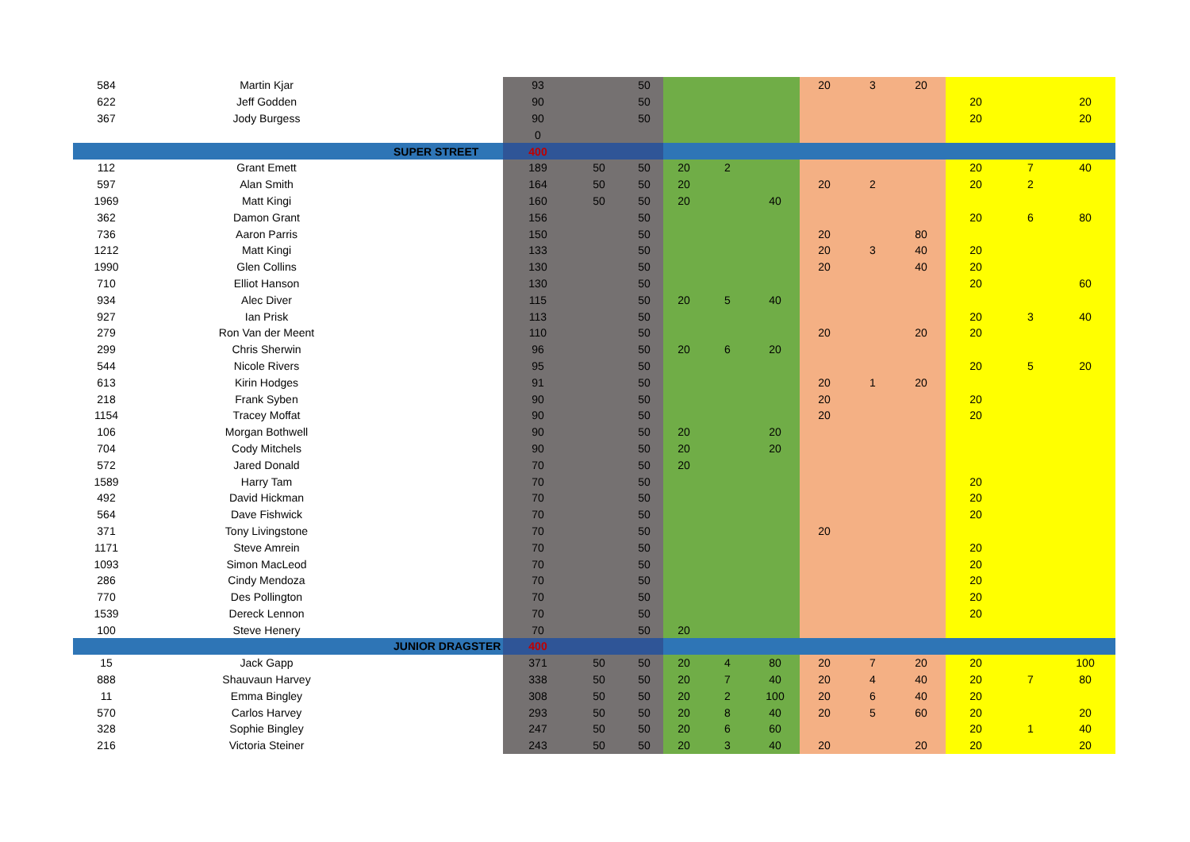| 584 | Martin Kjar | | 93 | | 50 | | | | 20 | 3 | 20 | | | |
| 622 | Jeff Godden | | 90 | | 50 | | | | | | | 20 | | 20 |
| 367 | Jody Burgess | | 90 | | 50 | | | | | | | 20 | | 20 |
| | | | 0 | | | | | | | | | | | |
| | | SUPER STREET | 400 | | | | | | | | | | | |
| 112 | Grant Emett | | 189 | 50 | 50 | 20 | 2 | | | | | 20 | 7 | 40 |
| 597 | Alan Smith | | 164 | 50 | 50 | 20 | | | 20 | 2 | | 20 | 2 | |
| 1969 | Matt Kingi | | 160 | 50 | 50 | 20 | | 40 | | | | | | |
| 362 | Damon Grant | | 156 | | 50 | | | | | | | 20 | 6 | 80 |
| 736 | Aaron Parris | | 150 | | 50 | | | | 20 | | 80 | | | |
| 1212 | Matt Kingi | | 133 | | 50 | | | | 20 | 3 | 40 | 20 | | |
| 1990 | Glen Collins | | 130 | | 50 | | | | 20 | | 40 | 20 | | |
| 710 | Elliot Hanson | | 130 | | 50 | | | | | | | 20 | | 60 |
| 934 | Alec Diver | | 115 | | 50 | 20 | 5 | 40 | | | | | | |
| 927 | Ian Prisk | | 113 | | 50 | | | | | | | 20 | 3 | 40 |
| 279 | Ron Van der Meent | | 110 | | 50 | | | | 20 | | 20 | 20 | | |
| 299 | Chris Sherwin | | 96 | | 50 | 20 | 6 | 20 | | | | | | |
| 544 | Nicole Rivers | | 95 | | 50 | | | | | | | 20 | 5 | 20 |
| 613 | Kirin Hodges | | 91 | | 50 | | | | 20 | 1 | 20 | | | |
| 218 | Frank Syben | | 90 | | 50 | | | | 20 | | | 20 | | |
| 1154 | Tracey Moffat | | 90 | | 50 | | | | 20 | | | 20 | | |
| 106 | Morgan Bothwell | | 90 | | 50 | 20 | | 20 | | | | | | |
| 704 | Cody Mitchels | | 90 | | 50 | 20 | | 20 | | | | | | |
| 572 | Jared Donald | | 70 | | 50 | 20 | | | | | | | | |
| 1589 | Harry Tam | | 70 | | 50 | | | | | | | 20 | | |
| 492 | David Hickman | | 70 | | 50 | | | | | | | 20 | | |
| 564 | Dave Fishwick | | 70 | | 50 | | | | | | | 20 | | |
| 371 | Tony Livingstone | | 70 | | 50 | | | | 20 | | | | | |
| 1171 | Steve Amrein | | 70 | | 50 | | | | | | | 20 | | |
| 1093 | Simon MacLeod | | 70 | | 50 | | | | | | | 20 | | |
| 286 | Cindy Mendoza | | 70 | | 50 | | | | | | | 20 | | |
| 770 | Des Pollington | | 70 | | 50 | | | | | | | 20 | | |
| 1539 | Dereck Lennon | | 70 | | 50 | | | | | | | 20 | | |
| 100 | Steve Henery | | 70 | | 50 | 20 | | | | | | | | |
| | | JUNIOR DRAGSTER | 400 | | | | | | | | | | | |
| 15 | Jack Gapp | | 371 | 50 | 50 | 20 | 4 | 80 | 20 | 7 | 20 | 20 | | 100 |
| 888 | Shauvaun Harvey | | 338 | 50 | 50 | 20 | 7 | 40 | 20 | 4 | 40 | 20 | 7 | 80 |
| 11 | Emma Bingley | | 308 | 50 | 50 | 20 | 2 | 100 | 20 | 6 | 40 | 20 | | |
| 570 | Carlos Harvey | | 293 | 50 | 50 | 20 | 8 | 40 | 20 | 5 | 60 | 20 | | 20 |
| 328 | Sophie Bingley | | 247 | 50 | 50 | 20 | 6 | 60 | | | | 20 | 1 | 40 |
| 216 | Victoria Steiner | | 243 | 50 | 50 | 20 | 3 | 40 | 20 | | 20 | 20 | | 20 |